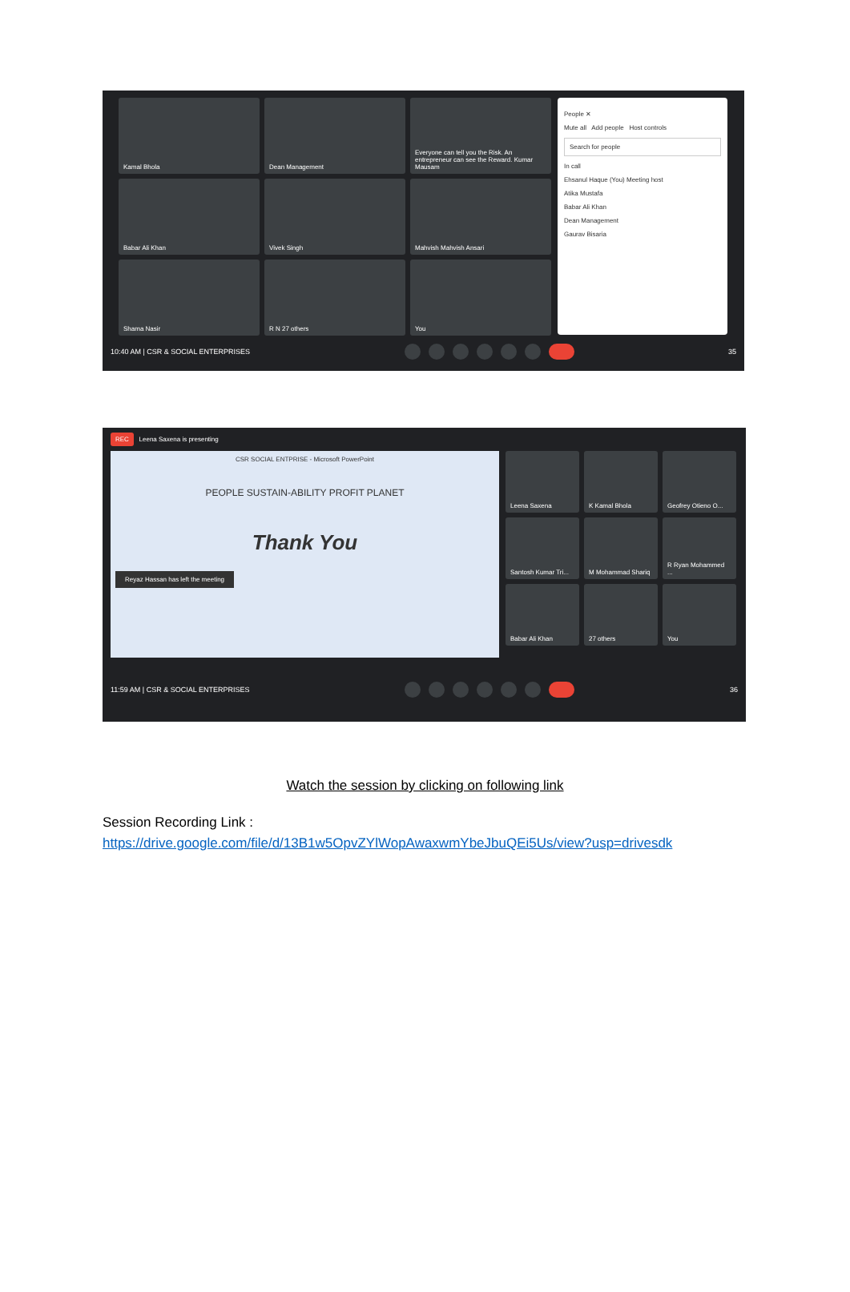Kamal Bhola
Dean Management
Everyone can tell you the Risk. An entrepreneur can see the Reward. Kumar Mausam
Babar Ali Khan
Vivek Singh
Mahvish Mahvish Ansari
Shama Nasir
R N 27 others
You
People ✕
Mute all Add people Host controls
Search for people
In call
Ehsanul Haque (You) Meeting host
Atika Mustafa
Babar Ali Khan
Dean Management
Gaurav Bisaria
10:40 AM | CSR & SOCIAL ENTERPRISES 35
REC Leena Saxena is presenting
CSR SOCIAL ENTPRISE - Microsoft PowerPoint
PEOPLE SUSTAIN-ABILITY PROFIT PLANET
Thank You
Reyaz Hassan has left the meeting
Leena Saxena
K Kamal Bhola
Geofrey Otieno O...
Santosh Kumar Tri...
M Mohammad Shariq
R Ryan Mohammed ...
Babar Ali Khan
27 others
You
11:59 AM | CSR & SOCIAL ENTERPRISES 36
Watch the session by clicking on following link
Session Recording Link :
https://drive.google.com/file/d/13B1w5OpvZYlWopAwaxwmYbeJbuQEi5Us/view?usp=drivesdk